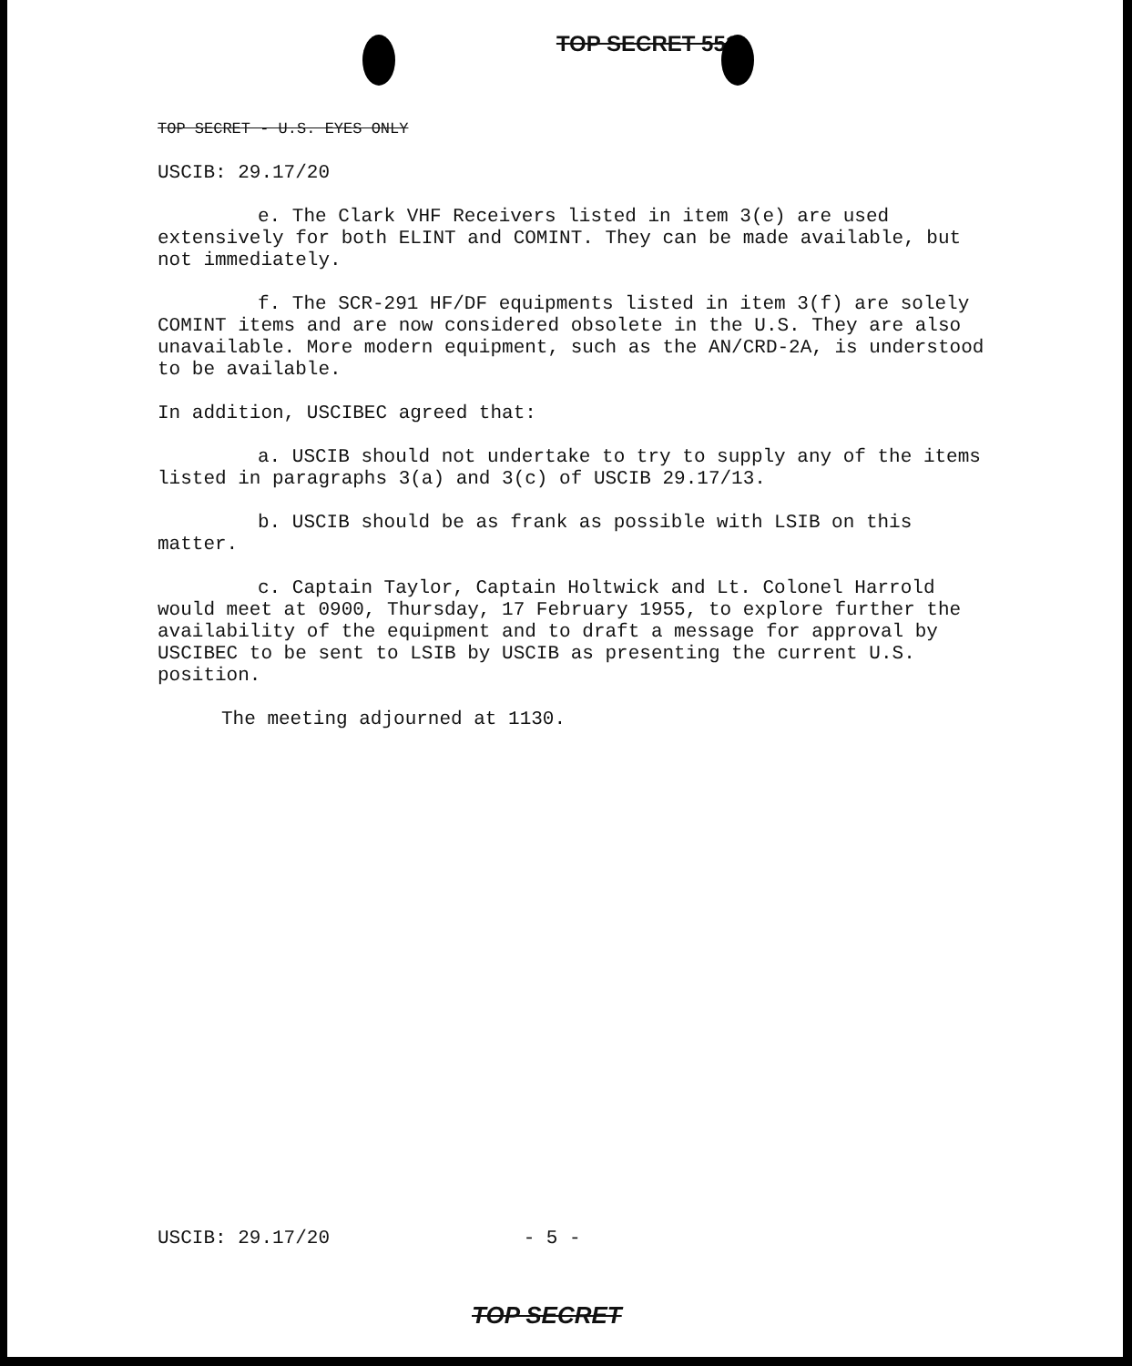TOP SECRET 551
TOP SECRET - U.S. EYES ONLY
USCIB: 29.17/20
e. The Clark VHF Receivers listed in item 3(e) are used extensively for both ELINT and COMINT. They can be made available, but not immediately.
f. The SCR-291 HF/DF equipments listed in item 3(f) are solely COMINT items and are now considered obsolete in the U.S. They are also unavailable. More modern equipment, such as the AN/CRD-2A, is understood to be available.
In addition, USCIBEC agreed that:
a. USCIB should not undertake to try to supply any of the items listed in paragraphs 3(a) and 3(c) of USCIB 29.17/13.
b. USCIB should be as frank as possible with LSIB on this matter.
c. Captain Taylor, Captain Holtwick and Lt. Colonel Harrold would meet at 0900, Thursday, 17 February 1955, to explore further the availability of the equipment and to draft a message for approval by USCIBEC to be sent to LSIB by USCIB as presenting the current U.S. position.
The meeting adjourned at 1130.
USCIB: 29.17/20 - 5 -
TOP SECRET